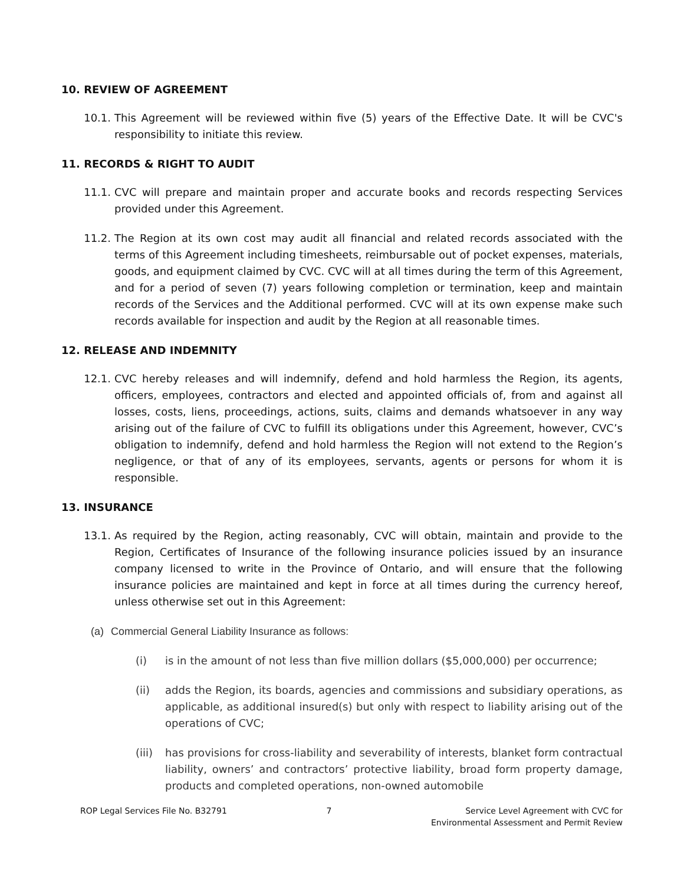10. REVIEW OF AGREEMENT
10.1. This Agreement will be reviewed within five (5) years of the Effective Date. It will be CVC's responsibility to initiate this review.
11. RECORDS & RIGHT TO AUDIT
11.1. CVC will prepare and maintain proper and accurate books and records respecting Services provided under this Agreement.
11.2. The Region at its own cost may audit all financial and related records associated with the terms of this Agreement including timesheets, reimbursable out of pocket expenses, materials, goods, and equipment claimed by CVC. CVC will at all times during the term of this Agreement, and for a period of seven (7) years following completion or termination, keep and maintain records of the Services and the Additional performed. CVC will at its own expense make such records available for inspection and audit by the Region at all reasonable times.
12. RELEASE AND INDEMNITY
12.1. CVC hereby releases and will indemnify, defend and hold harmless the Region, its agents, officers, employees, contractors and elected and appointed officials of, from and against all losses, costs, liens, proceedings, actions, suits, claims and demands whatsoever in any way arising out of the failure of CVC to fulfill its obligations under this Agreement, however, CVC’s obligation to indemnify, defend and hold harmless the Region will not extend to the Region’s negligence, or that of any of its employees, servants, agents or persons for whom it is responsible.
13. INSURANCE
13.1. As required by the Region, acting reasonably, CVC will obtain, maintain and provide to the Region, Certificates of Insurance of the following insurance policies issued by an insurance company licensed to write in the Province of Ontario, and will ensure that the following insurance policies are maintained and kept in force at all times during the currency hereof, unless otherwise set out in this Agreement:
(a) Commercial General Liability Insurance as follows:
(i) is in the amount of not less than five million dollars ($5,000,000) per occurrence;
(ii) adds the Region, its boards, agencies and commissions and subsidiary operations, as applicable, as additional insured(s) but only with respect to liability arising out of the operations of CVC;
(iii)
has provisions for cross-liability and severability of interests, blanket form contractual liability, owners’ and contractors’ protective liability, broad form property damage, products and completed operations, non-owned automobile
ROP Legal Services File No. B32791
7 Service Level Agreement with CVC for
Environmental Assessment and Permit Review